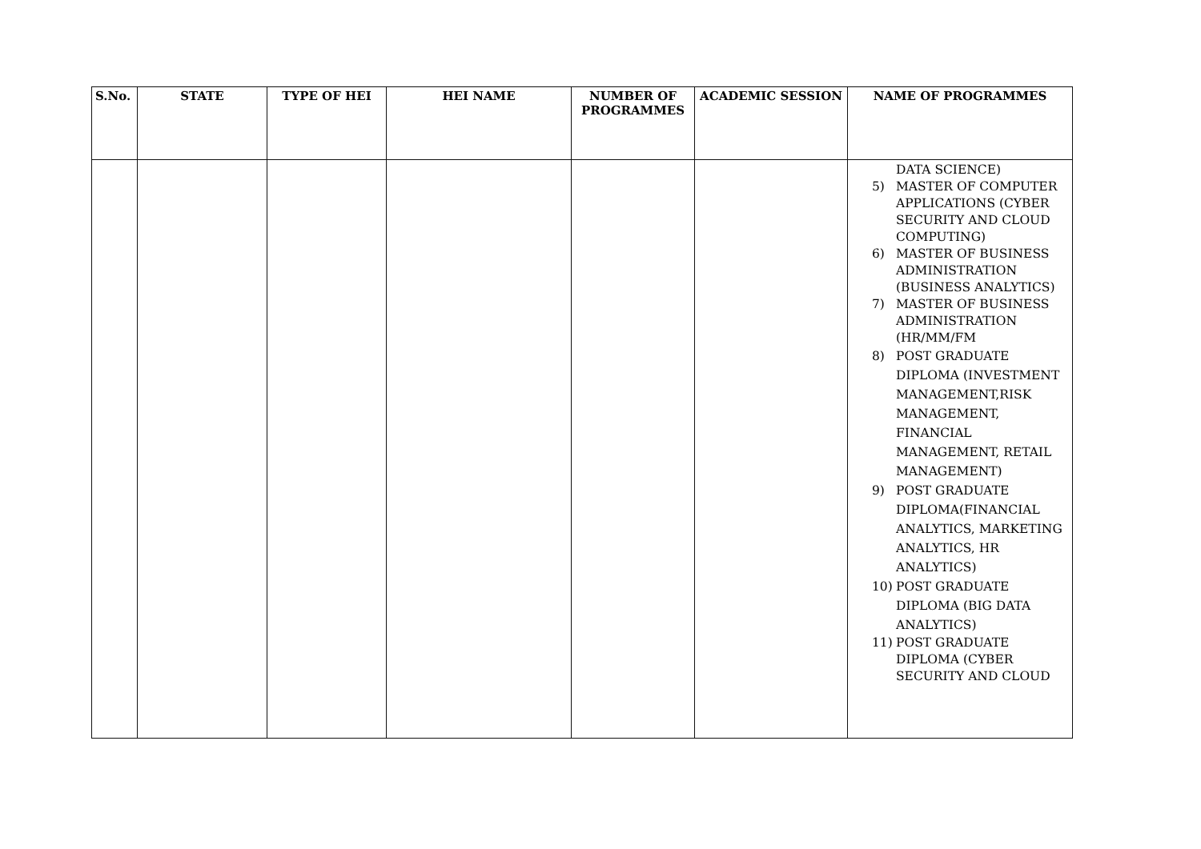| S.No. | STATE | TYPE OF HEI | HEI NAME | NUMBER OF PROGRAMMES | ACADEMIC SESSION | NAME OF PROGRAMMES |
| --- | --- | --- | --- | --- | --- | --- |
| | | | | | | DATA SCIENCE) 5) MASTER OF COMPUTER APPLICATIONS (CYBER SECURITY AND CLOUD COMPUTING) 6) MASTER OF BUSINESS ADMINISTRATION (BUSINESS ANALYTICS) 7) MASTER OF BUSINESS ADMINISTRATION (HR/MM/FM 8) POST GRADUATE DIPLOMA (INVESTMENT MANAGEMENT,RISK MANAGEMENT, FINANCIAL MANAGEMENT, RETAIL MANAGEMENT) 9) POST GRADUATE DIPLOMA(FINANCIAL ANALYTICS, MARKETING ANALYTICS, HR ANALYTICS) 10) POST GRADUATE DIPLOMA (BIG DATA ANALYTICS) 11) POST GRADUATE DIPLOMA (CYBER SECURITY AND CLOUD |